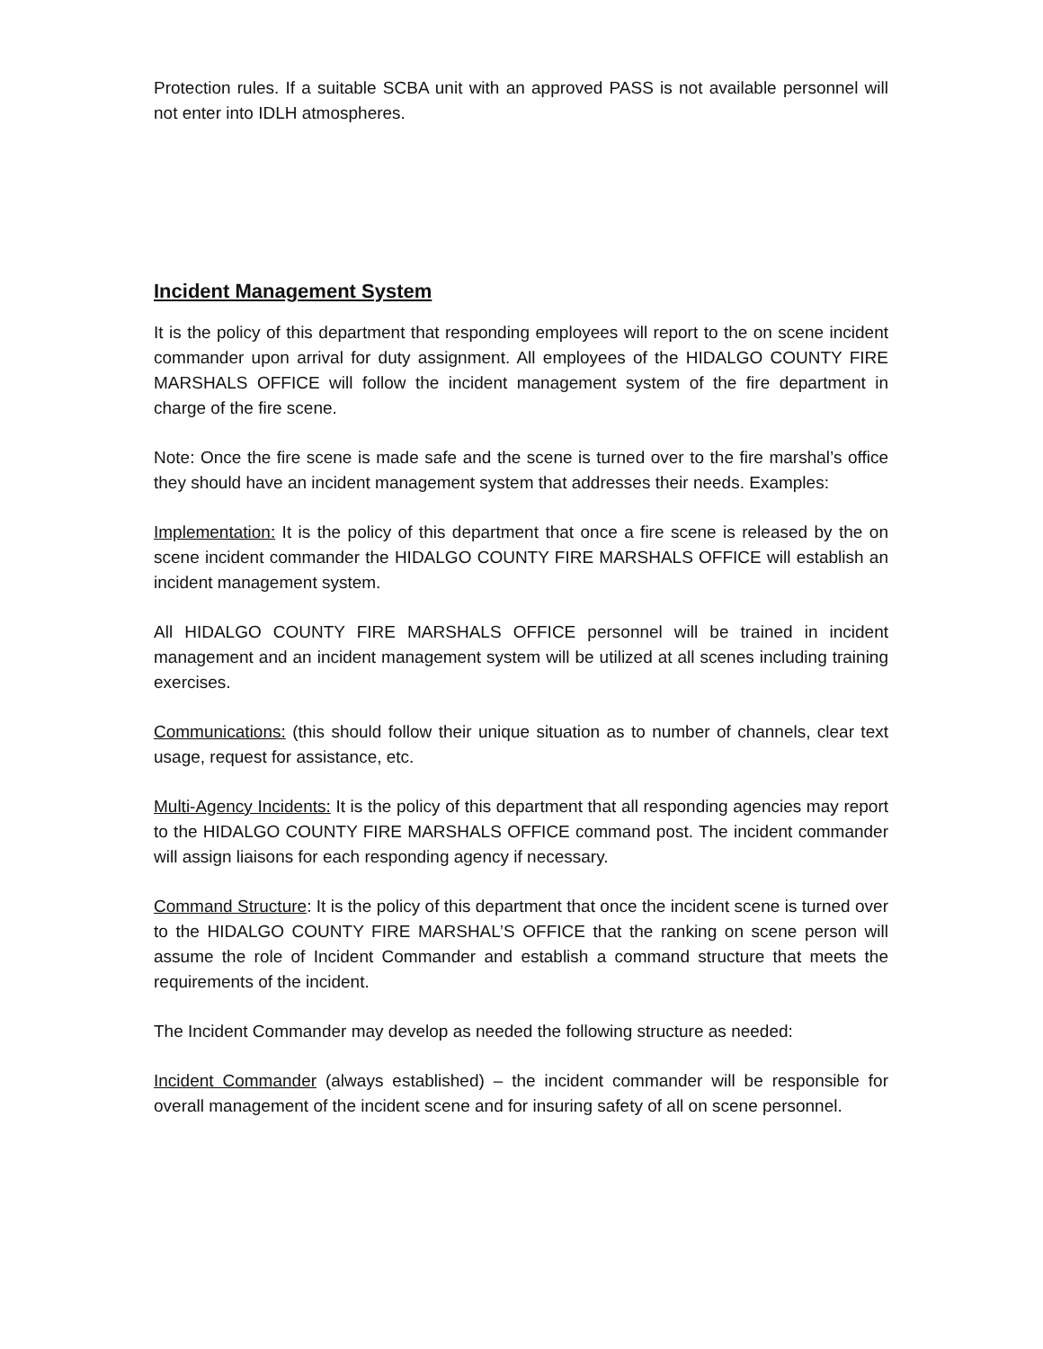Protection rules. If a suitable SCBA unit with an approved PASS is not available personnel will not enter into IDLH atmospheres.
Incident Management System
It is the policy of this department that responding employees will report to the on scene incident commander upon arrival for duty assignment. All employees of the HIDALGO COUNTY FIRE MARSHALS OFFICE will follow the incident management system of the fire department in charge of the fire scene.
Note: Once the fire scene is made safe and the scene is turned over to the fire marshal’s office they should have an incident management system that addresses their needs. Examples:
Implementation: It is the policy of this department that once a fire scene is released by the on scene incident commander the HIDALGO COUNTY FIRE MARSHALS OFFICE will establish an incident management system.
All HIDALGO COUNTY FIRE MARSHALS OFFICE personnel will be trained in incident management and an incident management system will be utilized at all scenes including training exercises.
Communications: (this should follow their unique situation as to number of channels, clear text usage, request for assistance, etc.
Multi-Agency Incidents: It is the policy of this department that all responding agencies may report to the HIDALGO COUNTY FIRE MARSHALS OFFICE command post. The incident commander will assign liaisons for each responding agency if necessary.
Command Structure: It is the policy of this department that once the incident scene is turned over to the HIDALGO COUNTY FIRE MARSHAL’S OFFICE that the ranking on scene person will assume the role of Incident Commander and establish a command structure that meets the requirements of the incident.
The Incident Commander may develop as needed the following structure as needed:
Incident Commander (always established) – the incident commander will be responsible for overall management of the incident scene and for insuring safety of all on scene personnel.